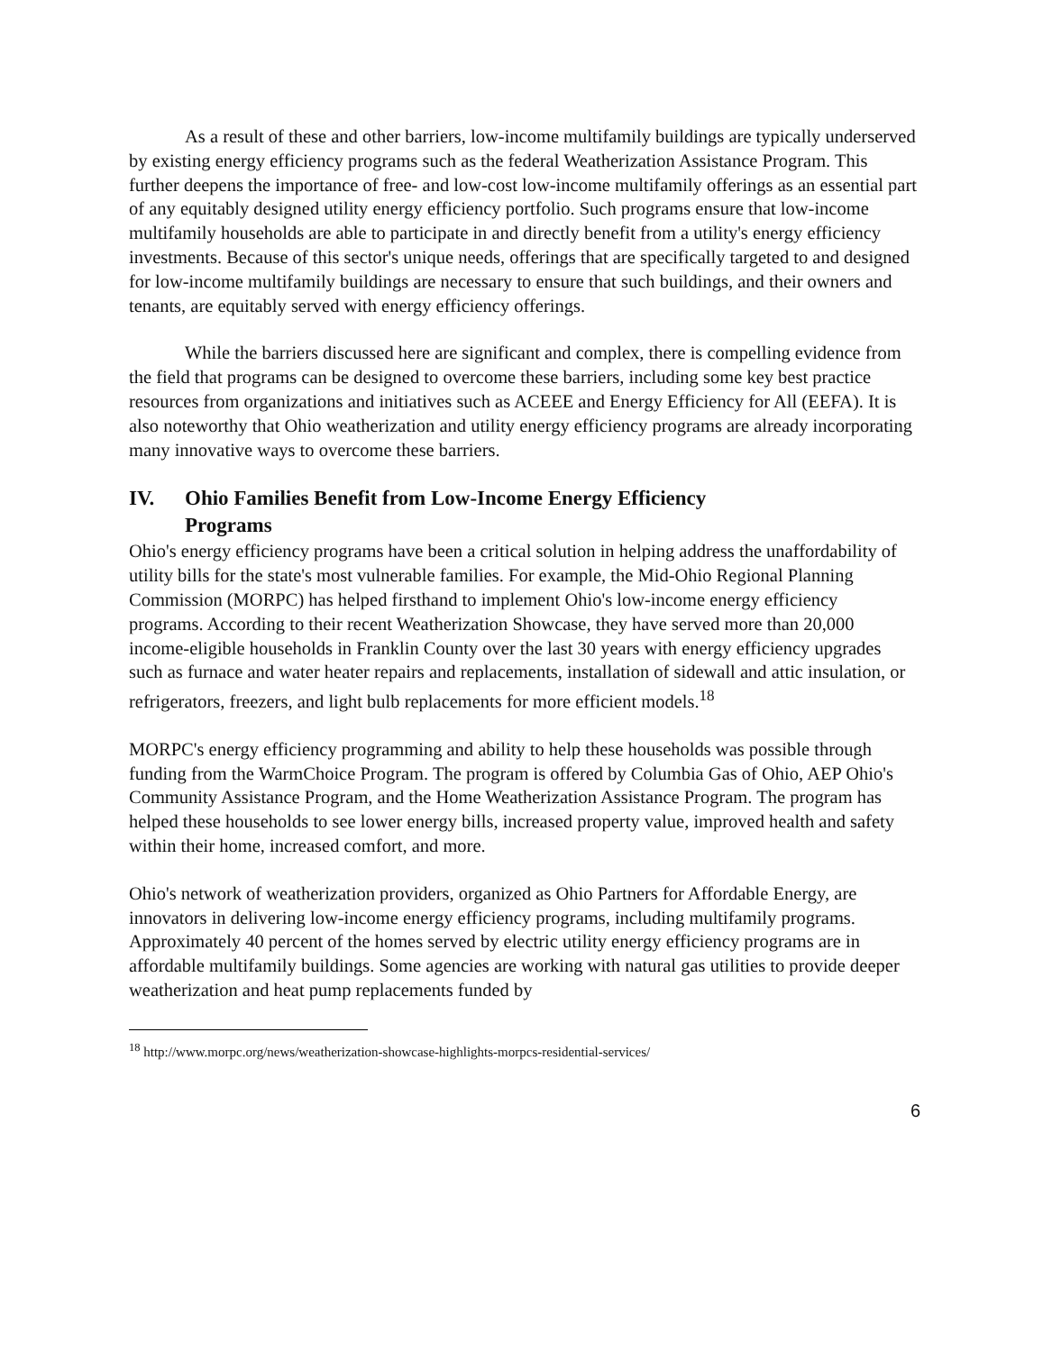As a result of these and other barriers, low-income multifamily buildings are typically underserved by existing energy efficiency programs such as the federal Weatherization Assistance Program. This further deepens the importance of free- and low-cost low-income multifamily offerings as an essential part of any equitably designed utility energy efficiency portfolio. Such programs ensure that low-income multifamily households are able to participate in and directly benefit from a utility's energy efficiency investments. Because of this sector's unique needs, offerings that are specifically targeted to and designed for low-income multifamily buildings are necessary to ensure that such buildings, and their owners and tenants, are equitably served with energy efficiency offerings.
While the barriers discussed here are significant and complex, there is compelling evidence from the field that programs can be designed to overcome these barriers, including some key best practice resources from organizations and initiatives such as ACEEE and Energy Efficiency for All (EEFA). It is also noteworthy that Ohio weatherization and utility energy efficiency programs are already incorporating many innovative ways to overcome these barriers.
IV. Ohio Families Benefit from Low-Income Energy Efficiency
Programs
Ohio's energy efficiency programs have been a critical solution in helping address the unaffordability of utility bills for the state's most vulnerable families. For example, the Mid-Ohio Regional Planning Commission (MORPC) has helped firsthand to implement Ohio's low-income energy efficiency programs. According to their recent Weatherization Showcase, they have served more than 20,000 income-eligible households in Franklin County over the last 30 years with energy efficiency upgrades such as furnace and water heater repairs and replacements, installation of sidewall and attic insulation, or refrigerators, freezers, and light bulb replacements for more efficient models.<sup>18</sup>
MORPC's energy efficiency programming and ability to help these households was possible through funding from the WarmChoice Program. The program is offered by Columbia Gas of Ohio, AEP Ohio's Community Assistance Program, and the Home Weatherization Assistance Program. The program has helped these households to see lower energy bills, increased property value, improved health and safety within their home, increased comfort, and more.
Ohio's network of weatherization providers, organized as Ohio Partners for Affordable Energy, are innovators in delivering low-income energy efficiency programs, including multifamily programs. Approximately 40 percent of the homes served by electric utility energy efficiency programs are in affordable multifamily buildings. Some agencies are working with natural gas utilities to provide deeper weatherization and heat pump replacements funded by
<sup>18</sup> http://www.morpc.org/news/weatherization-showcase-highlights-morpcs-residential-services/
6